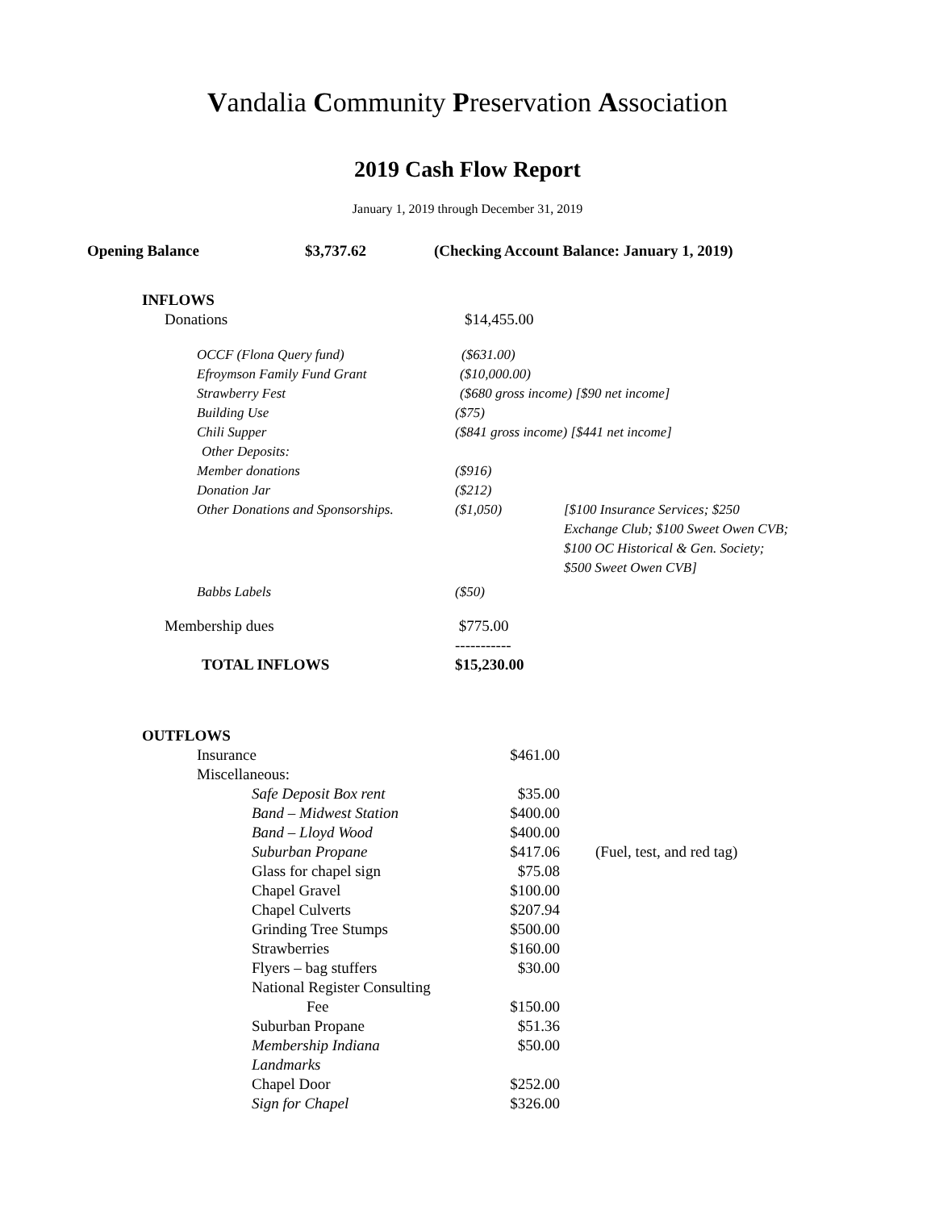Vandalia Community Preservation Association
2019 Cash Flow Report
January 1, 2019 through December 31, 2019
Opening Balance $3,737.62 (Checking Account Balance: January 1, 2019)
| INFLOWS | | |
| Donations | $14,455.00 | |
| OCCF (Flona Query fund) | ($631.00) | |
| Efroymson Family Fund Grant | ($10,000.00) | |
| Strawberry Fest | ($680 gross income) [$90 net income] | |
| Building Use | ($75) | |
| Chili Supper | ($841 gross income) [$441 net income] | |
| Other Deposits: | | |
| Member donations | ($916) | |
| Donation Jar | ($212) | |
| Other Donations and Sponsorships. | ($1,050) | [$100 Insurance Services; $250 Exchange Club; $100 Sweet Owen CVB; $100 OC Historical & Gen. Society; $500 Sweet Owen CVB] |
| Babbs Labels | ($50) | |
| Membership dues | $775.00 ----------- | |
| TOTAL INFLOWS | $15,230.00 | |
| OUTFLOWS | | |
| Insurance | $461.00 | |
| Miscellaneous: | | |
| Safe Deposit Box rent | $35.00 | |
| Band – Midwest Station | $400.00 | |
| Band – Lloyd Wood | $400.00 | |
| Suburban Propane | $417.06 | (Fuel, test, and red tag) |
| Glass for chapel sign | $75.08 | |
| Chapel Gravel | $100.00 | |
| Chapel Culverts | $207.94 | |
| Grinding Tree Stumps | $500.00 | |
| Strawberries | $160.00 | |
| Flyers – bag stuffers | $30.00 | |
| National Register Consulting Fee | $150.00 | |
| Suburban Propane | $51.36 | |
| Membership Indiana Landmarks | $50.00 | |
| Chapel Door | $252.00 | |
| Sign for Chapel | $326.00 | |